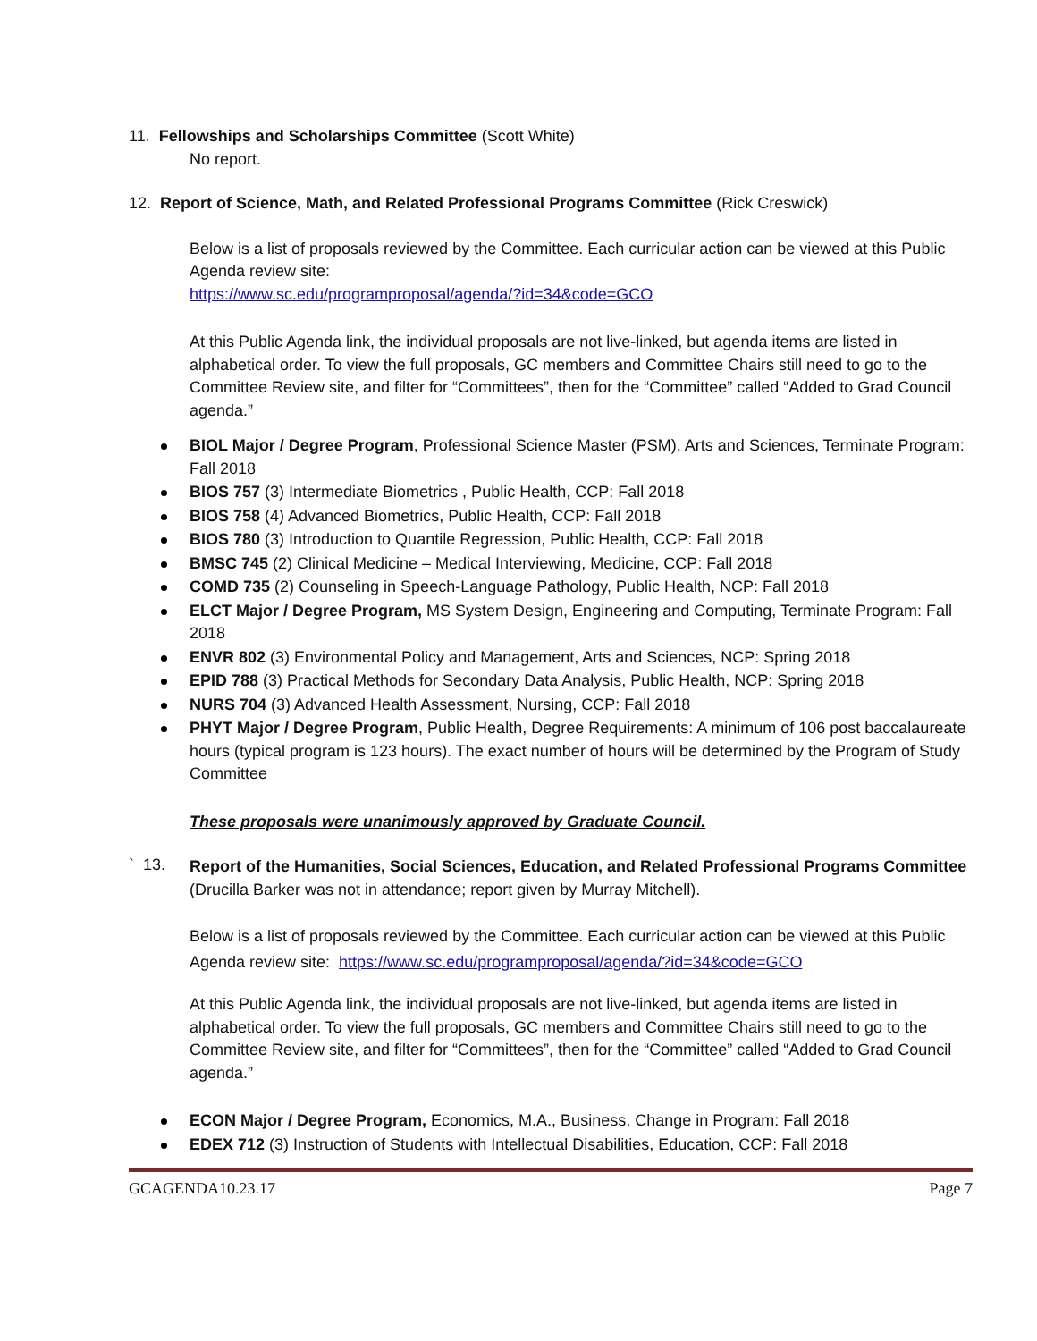11. Fellowships and Scholarships Committee (Scott White)
No report.
12. Report of Science, Math, and Related Professional Programs Committee (Rick Creswick)
Below is a list of proposals reviewed by the Committee. Each curricular action can be viewed at this Public Agenda review site:
https://www.sc.edu/programproposal/agenda/?id=34&code=GCO
At this Public Agenda link, the individual proposals are not live-linked, but agenda items are listed in alphabetical order. To view the full proposals, GC members and Committee Chairs still need to go to the Committee Review site, and filter for “Committees”, then for the “Committee” called “Added to Grad Council agenda.”
BIOL Major / Degree Program, Professional Science Master (PSM), Arts and Sciences, Terminate Program: Fall 2018
BIOS 757 (3) Intermediate Biometrics , Public Health, CCP: Fall 2018
BIOS 758 (4) Advanced Biometrics, Public Health, CCP: Fall 2018
BIOS 780 (3) Introduction to Quantile Regression, Public Health, CCP: Fall 2018
BMSC 745 (2) Clinical Medicine – Medical Interviewing, Medicine, CCP: Fall 2018
COMD 735 (2) Counseling in Speech-Language Pathology, Public Health, NCP: Fall 2018
ELCT Major / Degree Program, MS System Design, Engineering and Computing, Terminate Program: Fall 2018
ENVR 802 (3) Environmental Policy and Management, Arts and Sciences, NCP: Spring 2018
EPID 788 (3) Practical Methods for Secondary Data Analysis, Public Health, NCP: Spring 2018
NURS 704 (3) Advanced Health Assessment, Nursing, CCP: Fall 2018
PHYT Major / Degree Program, Public Health, Degree Requirements: A minimum of 106 post baccalaureate hours (typical program is 123 hours). The exact number of hours will be determined by the Program of Study Committee
These proposals were unanimously approved by Graduate Council.
` 13.
Report of the Humanities, Social Sciences, Education, and Related Professional Programs Committee (Drucilla Barker was not in attendance; report given by Murray Mitchell).
Below is a list of proposals reviewed by the Committee. Each curricular action can be viewed at this Public Agenda review site: https://www.sc.edu/programproposal/agenda/?id=34&code=GCO
At this Public Agenda link, the individual proposals are not live-linked, but agenda items are listed in alphabetical order. To view the full proposals, GC members and Committee Chairs still need to go to the Committee Review site, and filter for “Committees”, then for the “Committee” called “Added to Grad Council agenda.”
ECON Major / Degree Program, Economics, M.A., Business, Change in Program: Fall 2018
EDEX 712 (3) Instruction of Students with Intellectual Disabilities, Education, CCP: Fall 2018
GCAGENDA10.23.17 Page 7